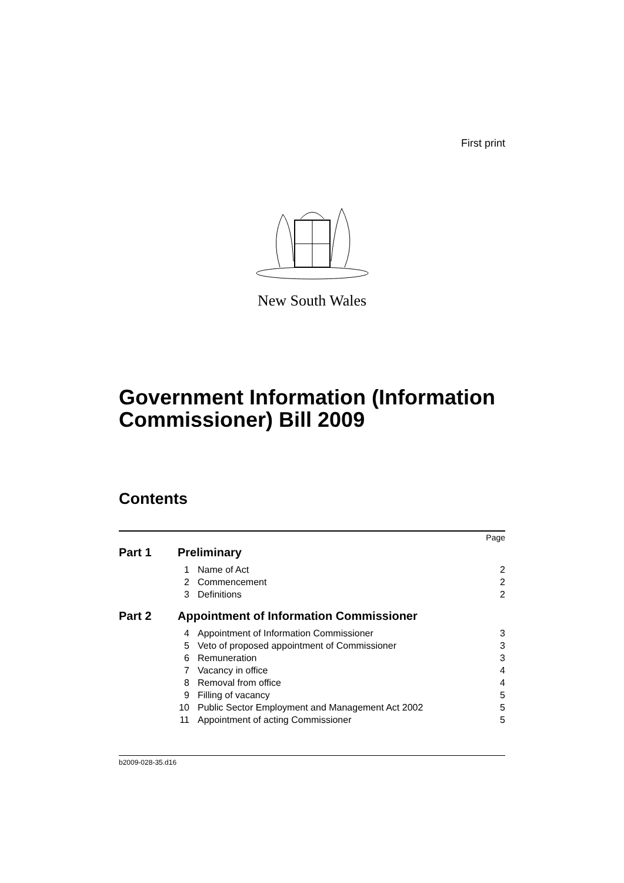First print
New South Wales
Government Information (Information Commissioner) Bill 2009
Contents
| Page | | | |
| Part 1 | Preliminary | | |
| | 1 | Name of Act | 2 |
| | 2 | Commencement | 2 |
| | 3 | Definitions | 2 |
| Part 2 | Appointment of Information Commissioner | | |
| | 4 | Appointment of Information Commissioner | 3 |
| | 5 | Veto of proposed appointment of Commissioner | 3 |
| | 6 | Remuneration | 3 |
| | 7 | Vacancy in office | 4 |
| | 8 | Removal from office | 4 |
| | 9 | Filling of vacancy | 5 |
| | 10 | Public Sector Employment and Management Act 2002 | 5 |
| | 11 | Appointment of acting Commissioner | 5 |
b2009-028-35.d16